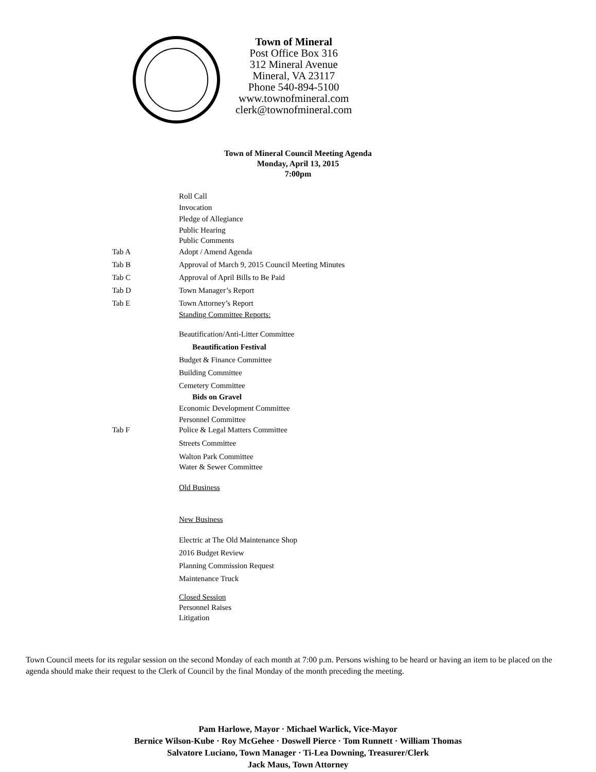Town of Mineral
Post Office Box 316
312 Mineral Avenue
Mineral, VA 23117
Phone 540-894-5100
www.townofmineral.com
clerk@townofmineral.com
Town of Mineral Council Meeting Agenda
Monday, April 13, 2015
7:00pm
Roll Call
Invocation
Pledge of Allegiance
Public Hearing
Public Comments
Tab A Adopt / Amend Agenda
Tab B Approval of March 9, 2015 Council Meeting Minutes
Tab C Approval of April Bills to Be Paid
Tab D Town Manager’s Report
Tab E Town Attorney’s Report
Standing Committee Reports:
Beautification/Anti-Litter Committee
Beautification Festival
Budget & Finance Committee
Building Committee
Cemetery Committee
Bids on Gravel
Economic Development Committee
Personnel Committee
Tab F Police & Legal Matters Committee
Streets Committee
Walton Park Committee
Water & Sewer Committee
Old Business
New Business
Electric at The Old Maintenance Shop
2016 Budget Review
Planning Commission Request
Maintenance Truck
Closed Session
Personnel Raises
Litigation
Town Council meets for its regular session on the second Monday of each month at 7:00 p.m. Persons wishing to be heard or having an item to be placed on the agenda should make their request to the Clerk of Council by the final Monday of the month preceding the meeting.
Pam Harlowe, Mayor · Michael Warlick, Vice-Mayor
Bernice Wilson-Kube · Roy McGehee · Doswell Pierce · Tom Runnett · William Thomas
Salvatore Luciano, Town Manager · Ti-Lea Downing, Treasurer/Clerk
Jack Maus, Town Attorney